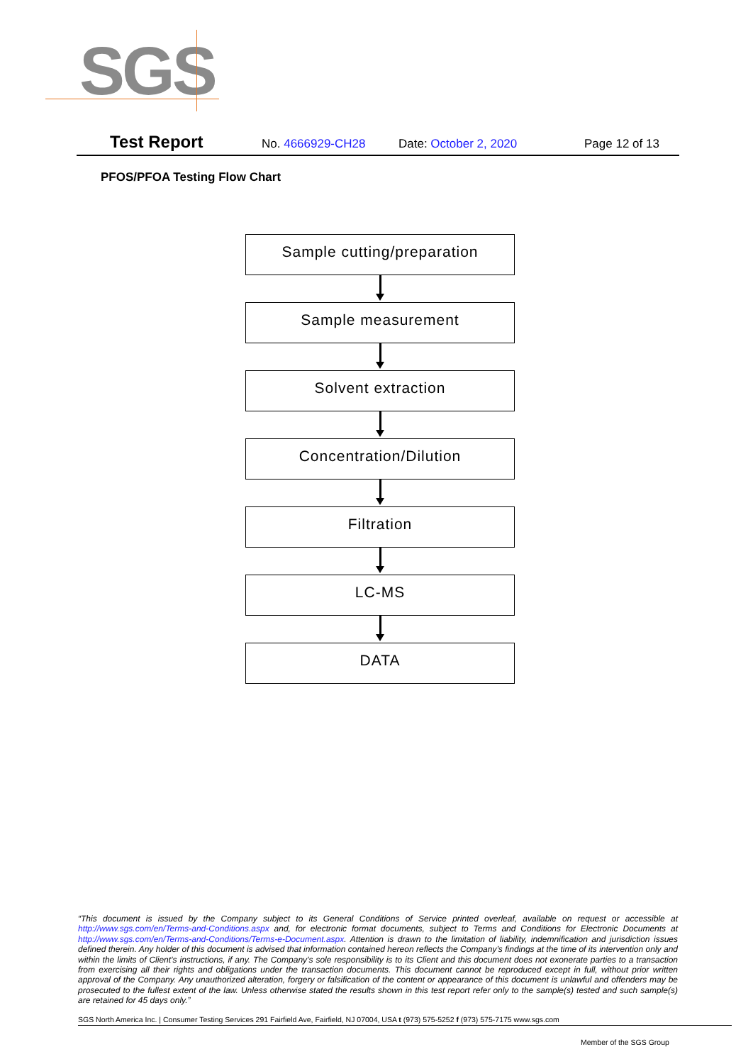SGS
Test Report No. 4666929-CH28 Date: October 2, 2020 Page 12 of 13
PFOS/PFOA Testing Flow Chart
Sample cutting/preparation
Sample measurement
Solvent extraction
Concentration/Dilution
Filtration
LC-MS
DATA
“This document is issued by the Company subject to its General Conditions of Service printed overleaf, available on request or accessible at http://www.sgs.com/en/Terms-and-Conditions.aspx and, for electronic format documents, subject to Terms and Conditions for Electronic Documents at http://www.sgs.com/en/Terms-and-Conditions/Terms-e-Document.aspx. Attention is drawn to the limitation of liability, indemnification and jurisdiction issues defined therein. Any holder of this document is advised that information contained hereon reflects the Company’s findings at the time of its intervention only and within the limits of Client’s instructions, if any. The Company’s sole responsibility is to its Client and this document does not exonerate parties to a transaction from exercising all their rights and obligations under the transaction documents. This document cannot be reproduced except in full, without prior written approval of the Company. Any unauthorized alteration, forgery or falsification of the content or appearance of this document is unlawful and offenders may be prosecuted to the fullest extent of the law. Unless otherwise stated the results shown in this test report refer only to the sample(s) tested and such sample(s) are retained for 45 days only.”
SGS North America Inc. | Consumer Testing Services 291 Fairfield Ave, Fairfield, NJ 07004, USA t (973) 575-5252 f (973) 575-7175 www.sgs.com
Member of the SGS Group